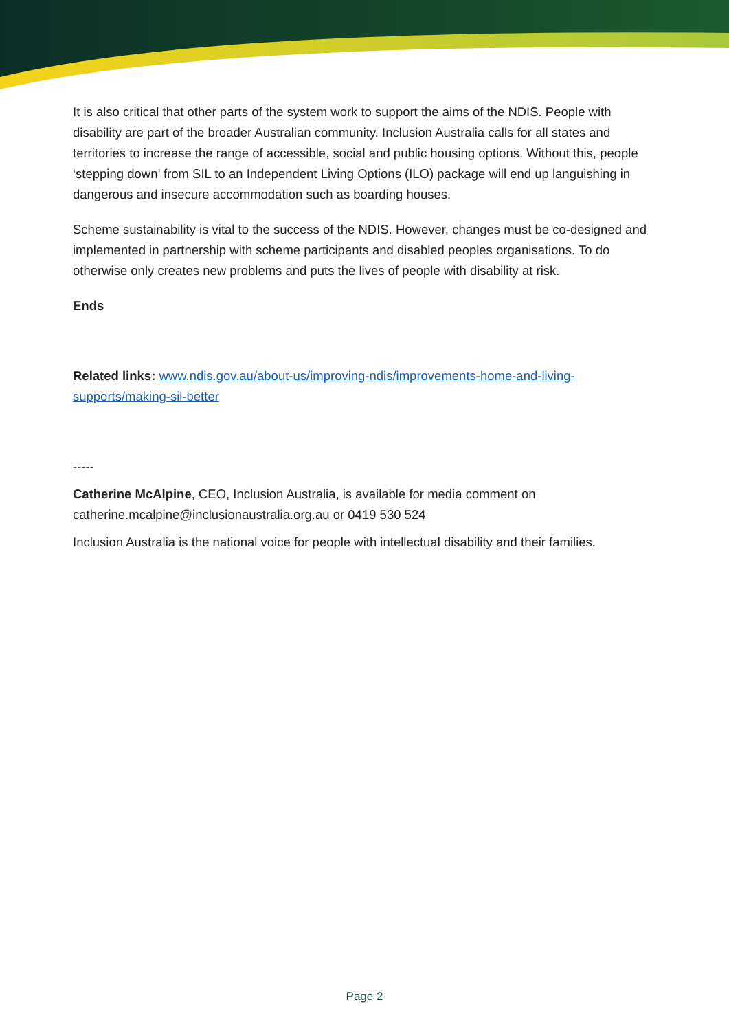It is also critical that other parts of the system work to support the aims of the NDIS. People with disability are part of the broader Australian community. Inclusion Australia calls for all states and territories to increase the range of accessible, social and public housing options. Without this, people ‘stepping down’ from SIL to an Independent Living Options (ILO) package will end up languishing in dangerous and insecure accommodation such as boarding houses.
Scheme sustainability is vital to the success of the NDIS. However, changes must be co-designed and implemented in partnership with scheme participants and disabled peoples organisations. To do otherwise only creates new problems and puts the lives of people with disability at risk.
Ends
Related links: www.ndis.gov.au/about-us/improving-ndis/improvements-home-and-living-supports/making-sil-better
-----
Catherine McAlpine, CEO, Inclusion Australia, is available for media comment on catherine.mcalpine@inclusionaustralia.org.au or 0419 530 524
Inclusion Australia is the national voice for people with intellectual disability and their families.
Page 2